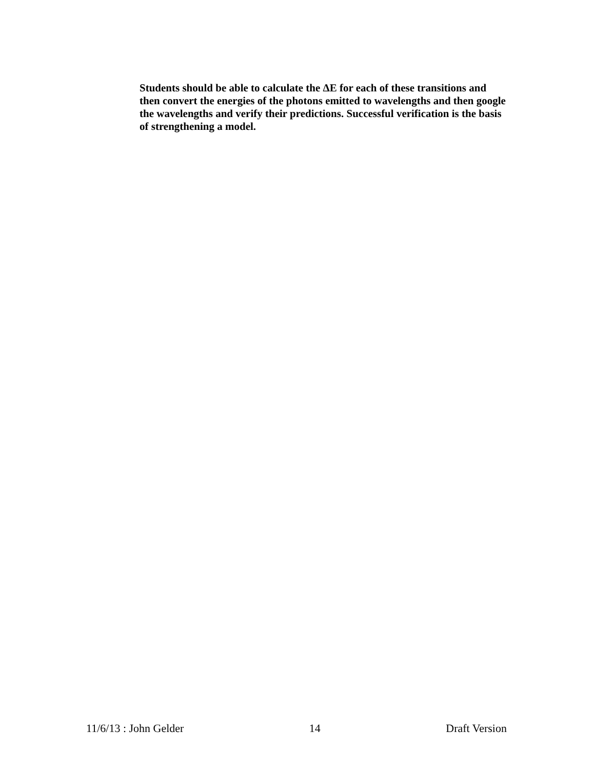Students should be able to calculate the ΔE for each of these transitions and then convert the energies of the photons emitted to wavelengths and then google the wavelengths and verify their predictions. Successful verification is the basis of strengthening a model.
11/6/13 : John Gelder 14 Draft Version